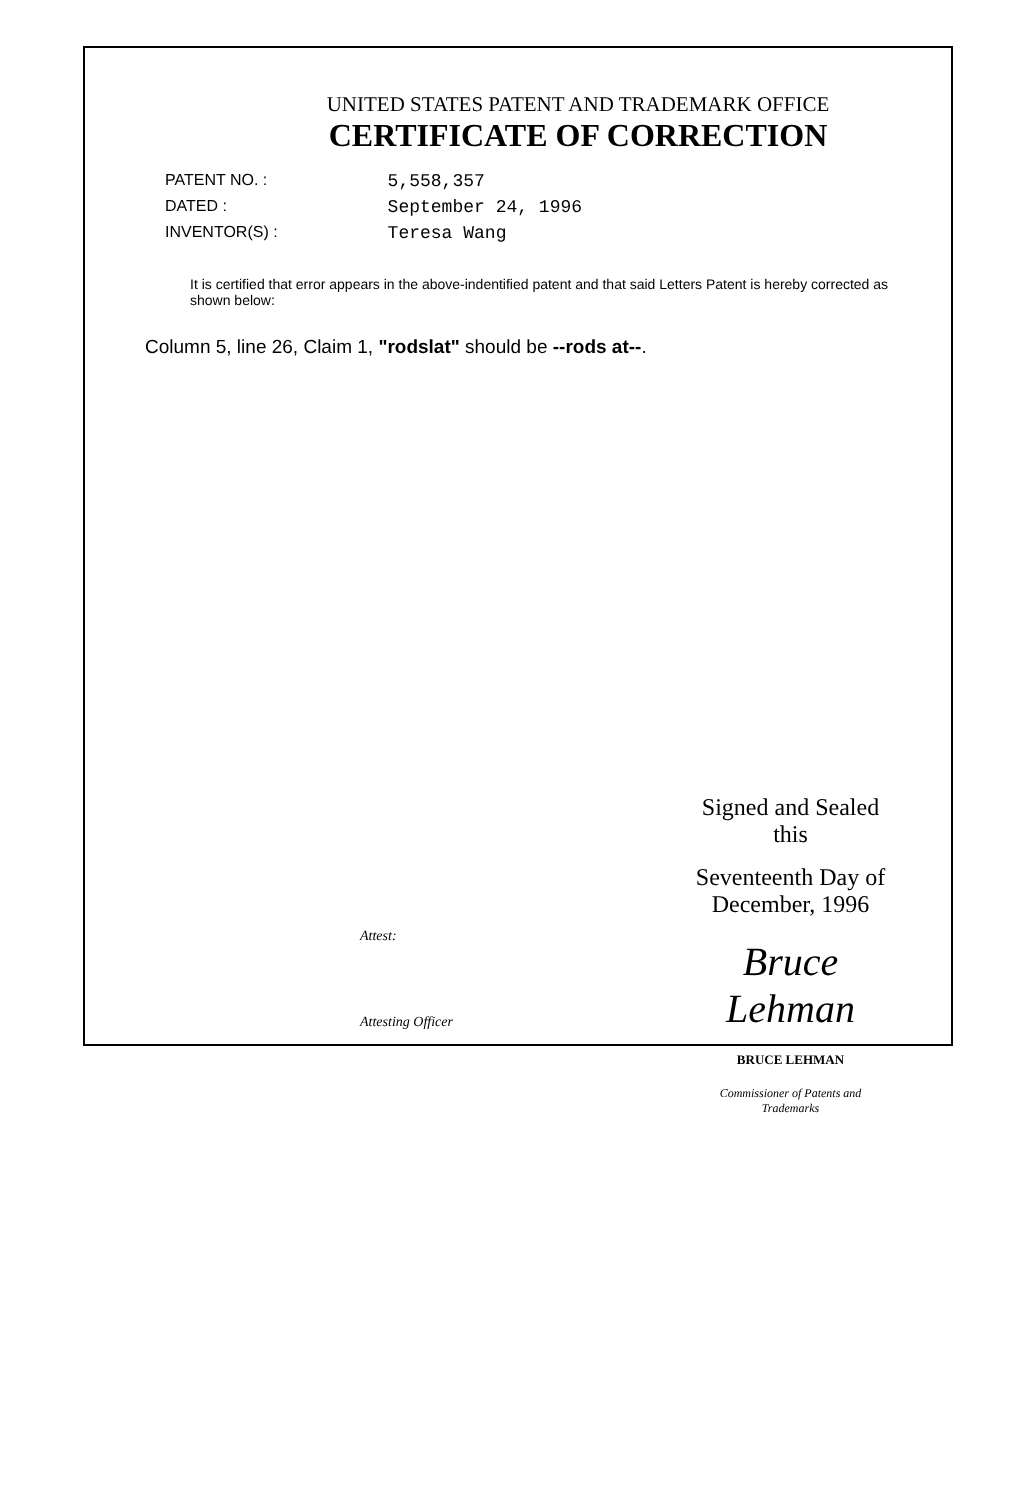UNITED STATES PATENT AND TRADEMARK OFFICE
CERTIFICATE OF CORRECTION
| PATENT NO. : | 5,558,357 |
| DATED : | September 24, 1996 |
| INVENTOR(S) : | Teresa Wang |
It is certified that error appears in the above-indentified patent and that said Letters Patent is hereby corrected as shown below:
Column 5, line 26, Claim 1, "rodslat" should be --rods at--.
Attest:
Attesting Officer
Signed and Sealed this
Seventeenth Day of December, 1996
Bruce Lehman
BRUCE LEHMAN
Commissioner of Patents and Trademarks